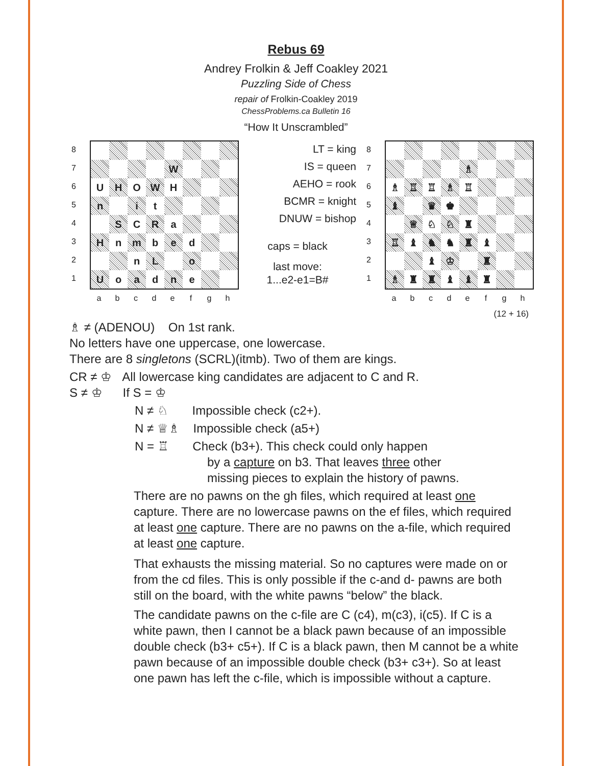Rebus 69
Andrey Frolkin & Jeff Coakley 2021
Puzzling Side of Chess
repair of Frolkin-Coakley 2019
ChessProblems.ca Bulletin 16
“How It Unscrambled”
8
7
6
5
4
3
2
1
| | | | | W | | | |
| U | H | O | W | H | | | |
| n | | i | t | | | | |
| | S | C | R | a | | | |
| H | n | m | b | e | d | | |
| | | n | L | | o | | |
| U | o | a | d | n | e | | |
abcdefgh
LT = king
IS = queen
AEHO = rook
BCMR = knight
DNUW = bishop
caps = black
last move:
1...e2-e1=B#
8
7
6
5
4
3
2
1
| | | | | ♗ | | | |
| ♗ | ♖ | ♖ | ♗ | ♖ | | | |
| ♝ | | ♛ | ♚ | | | | |
| | ♕ | ♘ | ♘ | ♜ | | | |
| ♖ | ♝ | ♞ | ♞ | ♜ | ♝ | | |
| | | ♝ | ♔ | | ♜ | | |
| ♗ | ♜ | ♜ | ♝ | ♝ | ♜ | | |
abcdefgh
(12 + 16)
♗ ≠ (ADENOU) On 1st rank.
No letters have one uppercase, one lowercase.
There are 8 singletons (SCRL)(itmb). Two of them are kings.
CR ≠ ♔ All lowercase king candidates are adjacent to C and R.
S ≠ ♔ If S = ♔
N ≠ ♘ Impossible check (c2+).
N ≠ ♕♗ Impossible check (a5+)
N = ♖ Check (b3+). This check could only happen
by a capture on b3. That leaves three other
missing pieces to explain the history of pawns.
There are no pawns on the gh files, which required at least one capture. There are no lowercase pawns on the ef files, which required at least one capture. There are no pawns on the a-file, which required at least one capture.
That exhausts the missing material. So no captures were made on or from the cd files. This is only possible if the c-and d- pawns are both still on the board, with the white pawns “below” the black.
The candidate pawns on the c-file are C (c4), m(c3), i(c5). If C is a white pawn, then I cannot be a black pawn because of an impossible double check (b3+ c5+). If C is a black pawn, then M cannot be a white pawn because of an impossible double check (b3+ c3+). So at least one pawn has left the c-file, which is impossible without a capture.